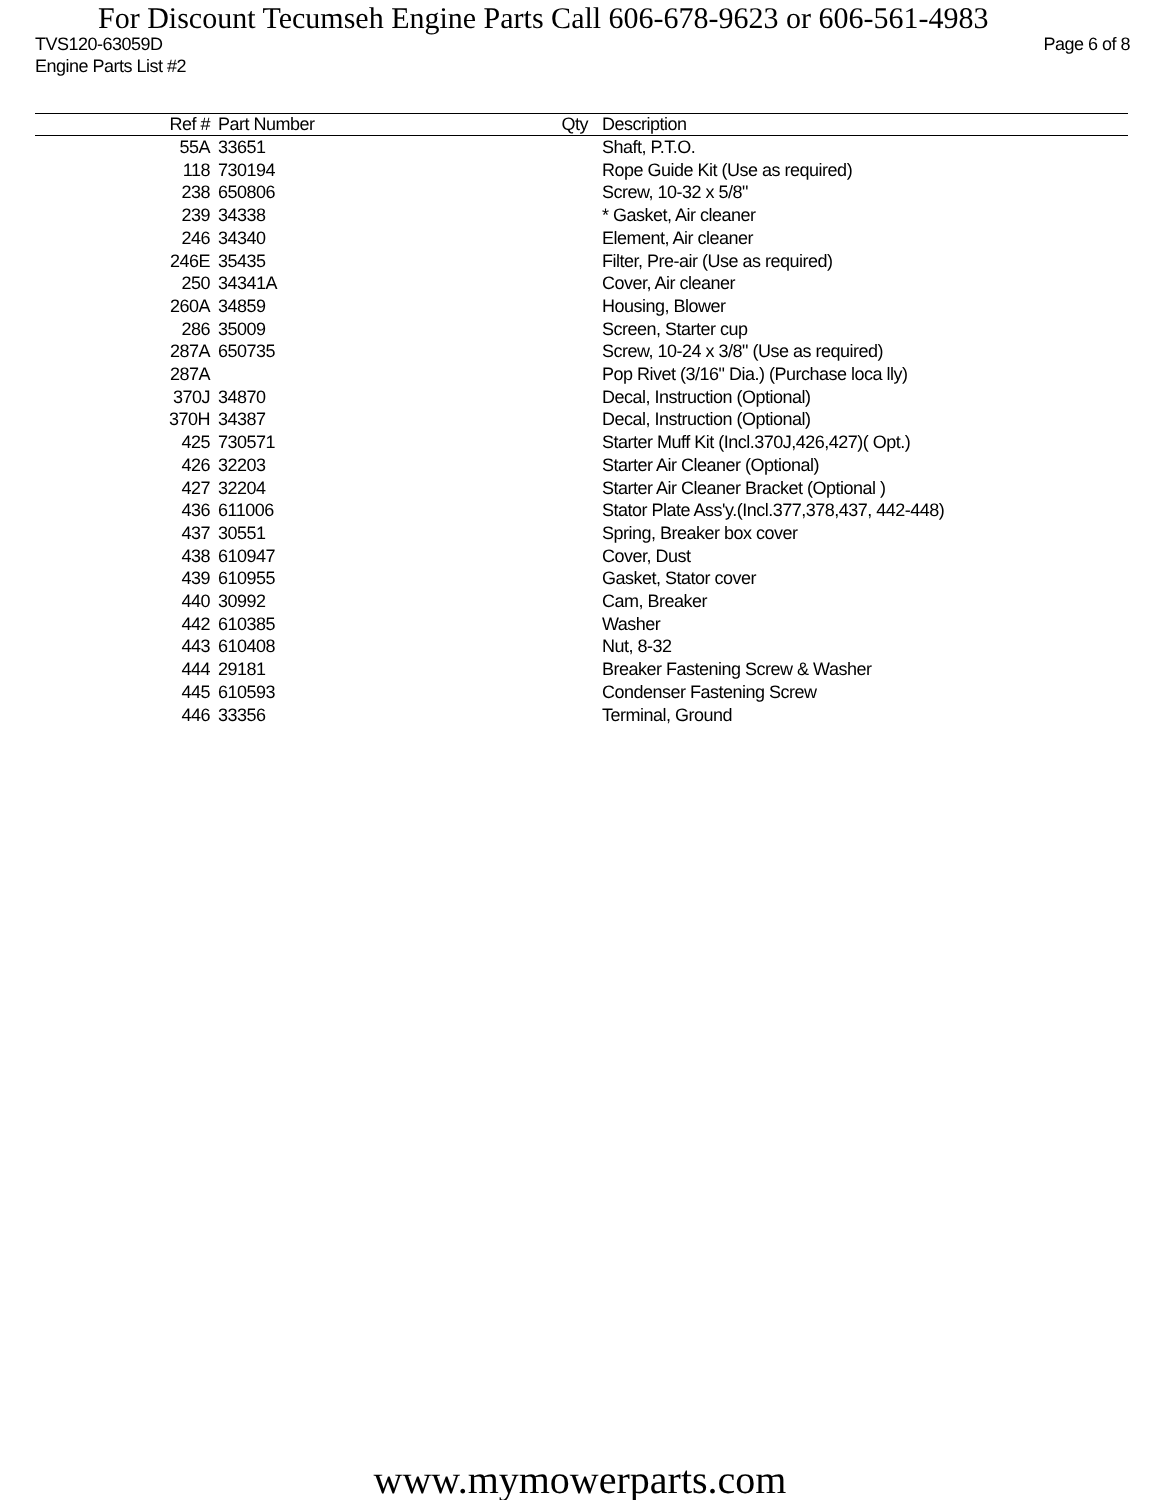For Discount Tecumseh Engine Parts Call 606-678-9623 or 606-561-4983
TVS120-63059D
Engine Parts List #2 Page 6 of 8
| Ref # | Part Number | Qty | Description |
| --- | --- | --- | --- |
| 55A | 33651 | | Shaft, P.T.O. |
| 118 | 730194 | | Rope Guide Kit (Use as required) |
| 238 | 650806 | | Screw, 10-32 x 5/8" |
| 239 | 34338 | | * Gasket, Air cleaner |
| 246 | 34340 | | Element, Air cleaner |
| 246E | 35435 | | Filter, Pre-air (Use as required) |
| 250 | 34341A | | Cover, Air cleaner |
| 260A | 34859 | | Housing, Blower |
| 286 | 35009 | | Screen, Starter cup |
| 287A | 650735 | | Screw, 10-24 x 3/8" (Use as required) |
| 287A | | | Pop Rivet (3/16" Dia.) (Purchase loca lly) |
| 370J | 34870 | | Decal, Instruction (Optional) |
| 370H | 34387 | | Decal, Instruction (Optional) |
| 425 | 730571 | | Starter Muff Kit (Incl.370J,426,427)( Opt.) |
| 426 | 32203 | | Starter Air Cleaner (Optional) |
| 427 | 32204 | | Starter Air Cleaner Bracket (Optional ) |
| 436 | 611006 | | Stator Plate Ass'y.(Incl.377,378,437, 442-448) |
| 437 | 30551 | | Spring, Breaker box cover |
| 438 | 610947 | | Cover, Dust |
| 439 | 610955 | | Gasket, Stator cover |
| 440 | 30992 | | Cam, Breaker |
| 442 | 610385 | | Washer |
| 443 | 610408 | | Nut, 8-32 |
| 444 | 29181 | | Breaker Fastening Screw & Washer |
| 445 | 610593 | | Condenser Fastening Screw |
| 446 | 33356 | | Terminal, Ground |
www.mymowerparts.com